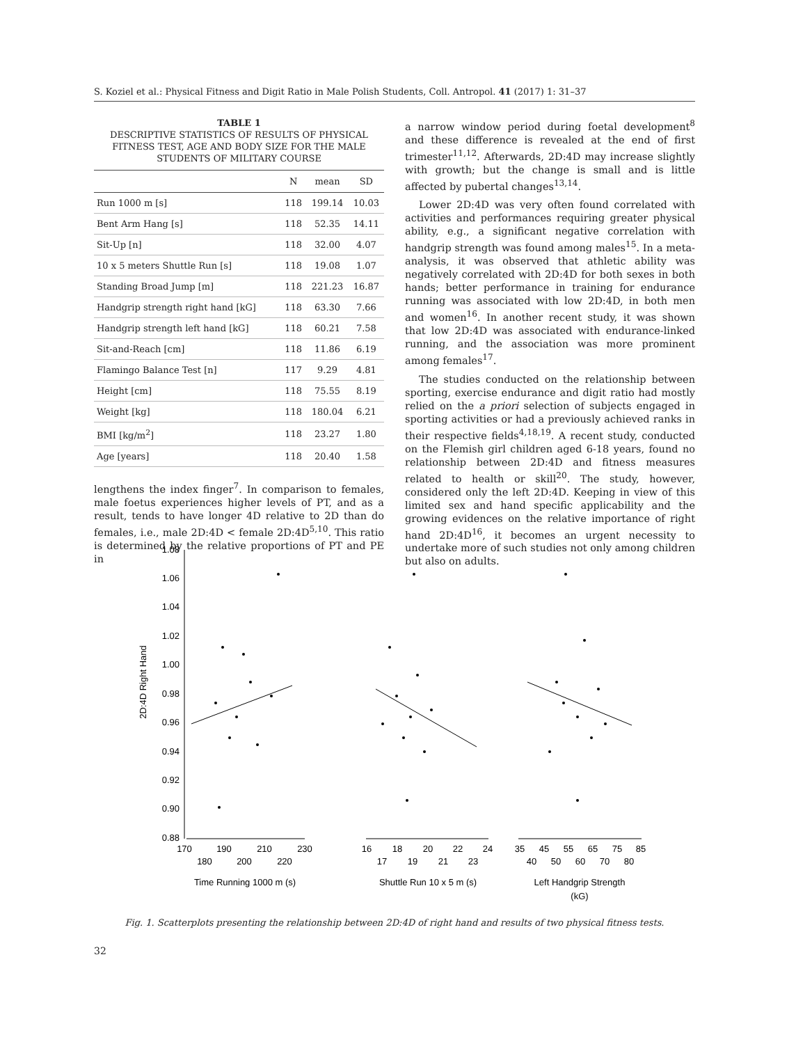S. Koziel et al.: Physical Fitness and Digit Ratio in Male Polish Students, Coll. Antropol. 41 (2017) 1: 31–37
TABLE 1
DESCRIPTIVE STATISTICS OF RESULTS OF PHYSICAL FITNESS TEST, AGE AND BODY SIZE FOR THE MALE STUDENTS OF MILITARY COURSE
| | N | mean | SD |
| --- | --- | --- | --- |
| Run 1000 m [s] | 118 | 199.14 | 10.03 |
| Bent Arm Hang [s] | 118 | 52.35 | 14.11 |
| Sit-Up [n] | 118 | 32.00 | 4.07 |
| 10 x 5 meters Shuttle Run [s] | 118 | 19.08 | 1.07 |
| Standing Broad Jump [m] | 118 | 221.23 | 16.87 |
| Handgrip strength right hand [kG] | 118 | 63.30 | 7.66 |
| Handgrip strength left hand [kG] | 118 | 60.21 | 7.58 |
| Sit-and-Reach [cm] | 118 | 11.86 | 6.19 |
| Flamingo Balance Test [n] | 117 | 9.29 | 4.81 |
| Height [cm] | 118 | 75.55 | 8.19 |
| Weight [kg] | 118 | 180.04 | 6.21 |
| BMI [kg/m<sup>2</sup>] | 118 | 23.27 | 1.80 |
| Age [years] | 118 | 20.40 | 1.58 |
lengthens the index finger<sup>7</sup>. In comparison to females, male foetus experiences higher levels of PT, and as a result, tends to have longer 4D relative to 2D than do females, i.e., male 2D:4D < female 2D:4D<sup>5,10</sup>. This ratio is determined by the relative proportions of PT and PE in
a narrow window period during foetal development<sup>8</sup> and these difference is revealed at the end of first trimester<sup>11,12</sup>. Afterwards, 2D:4D may increase slightly with growth; but the change is small and is little affected by pubertal changes<sup>13,14</sup>.
Lower 2D:4D was very often found correlated with activities and performances requiring greater physical ability, e.g., a significant negative correlation with handgrip strength was found among males<sup>15</sup>. In a meta-analysis, it was observed that athletic ability was negatively correlated with 2D:4D for both sexes in both hands; better performance in training for endurance running was associated with low 2D:4D, in both men and women<sup>16</sup>. In another recent study, it was shown that low 2D:4D was associated with endurance-linked running, and the association was more prominent among females<sup>17</sup>.
The studies conducted on the relationship between sporting, exercise endurance and digit ratio had mostly relied on the a priori selection of subjects engaged in sporting activities or had a previously achieved ranks in their respective fields<sup>4,18,19</sup>. A recent study, conducted on the Flemish girl children aged 6-18 years, found no relationship between 2D:4D and fitness measures related to health or skill<sup>20</sup>. The study, however, considered only the left 2D:4D. Keeping in view of this limited sex and hand specific applicability and the growing evidences on the relative importance of right hand 2D:4D<sup>16</sup>, it becomes an urgent necessity to undertake more of such studies not only among children but also on adults.
2D:4D Right Hand
1.08
1.06
1.04
1.02
1.00
0.98
0.96
0.94
0.92
0.90
0.88
170
190
210
230
180
200
220
16
18
20
22
24
17
19
21
23
35
45
55
65
75
85
40
50
60
70
80
Time Running 1000 m (s)
Shuttle Run 10 x 5 m (s)
Left Handgrip Strength
(kG)
Fig. 1. Scatterplots presenting the relationship between 2D:4D of right hand and results of two physical fitness tests.
32